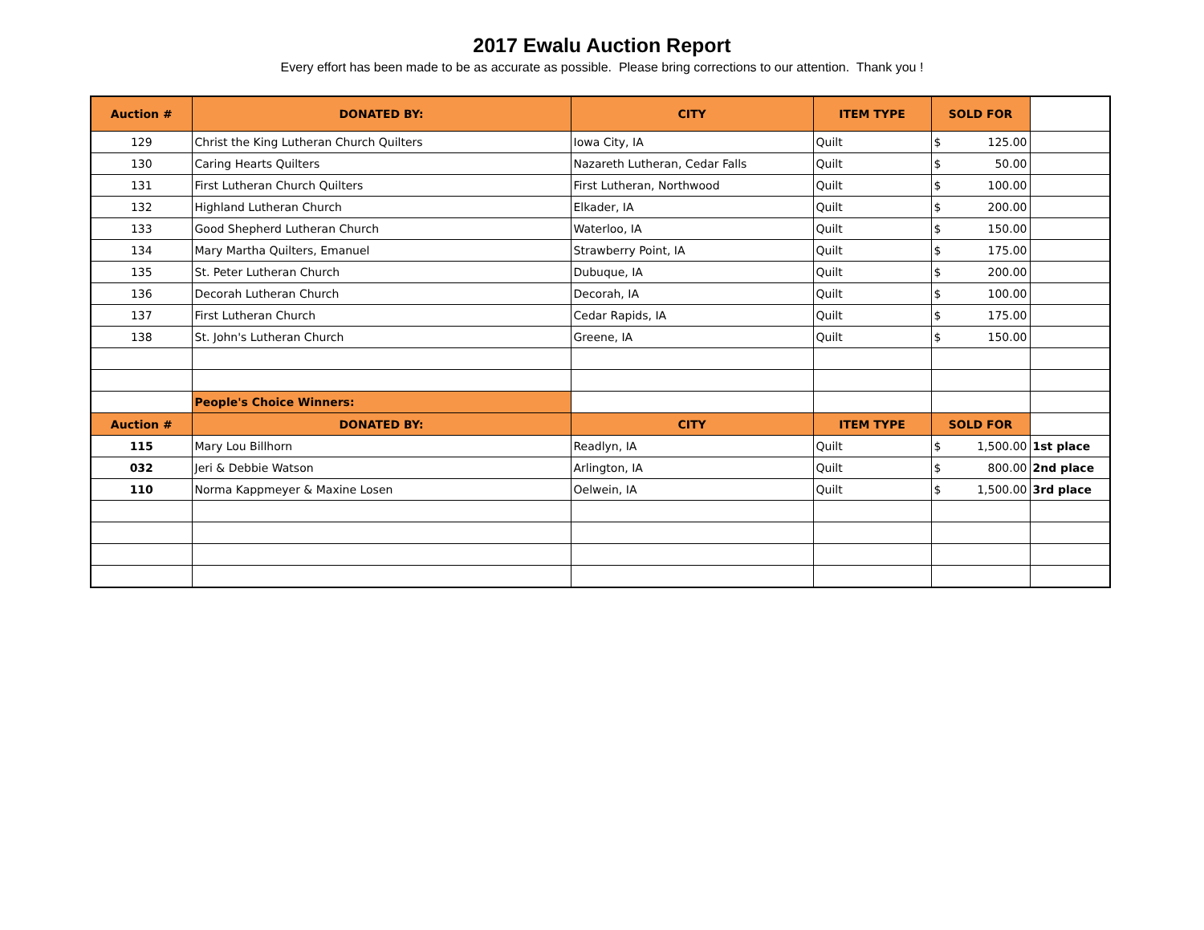2017 Ewalu Auction Report
Every effort has been made to be as accurate as possible. Please bring corrections to our attention. Thank you !
| Auction # | DONATED BY: | CITY | ITEM TYPE | SOLD FOR | |
| 129 | Christ the King Lutheran Church Quilters | Iowa City, IA | Quilt | $ 125.00 | |
| 130 | Caring Hearts Quilters | Nazareth Lutheran, Cedar Falls | Quilt | $ 50.00 | |
| 131 | First Lutheran Church Quilters | First Lutheran, Northwood | Quilt | $ 100.00 | |
| 132 | Highland Lutheran Church | Elkader, IA | Quilt | $ 200.00 | |
| 133 | Good Shepherd Lutheran Church | Waterloo, IA | Quilt | $ 150.00 | |
| 134 | Mary Martha Quilters, Emanuel | Strawberry Point, IA | Quilt | $ 175.00 | |
| 135 | St. Peter Lutheran Church | Dubuque, IA | Quilt | $ 200.00 | |
| 136 | Decorah Lutheran Church | Decorah, IA | Quilt | $ 100.00 | |
| 137 | First Lutheran Church | Cedar Rapids, IA | Quilt | $ 175.00 | |
| 138 | St. John's Lutheran Church | Greene, IA | Quilt | $ 150.00 | |
| | People's Choice Winners: | | | | |
| Auction # | DONATED BY: | CITY | ITEM TYPE | SOLD FOR | |
| 115 | Mary Lou Billhorn | Readlyn, IA | Quilt | $ 1,500.00 | 1st place |
| 032 | Jeri & Debbie Watson | Arlington, IA | Quilt | $ 800.00 | 2nd place |
| 110 | Norma Kappmeyer & Maxine Losen | Oelwein, IA | Quilt | $ 1,500.00 | 3rd place |